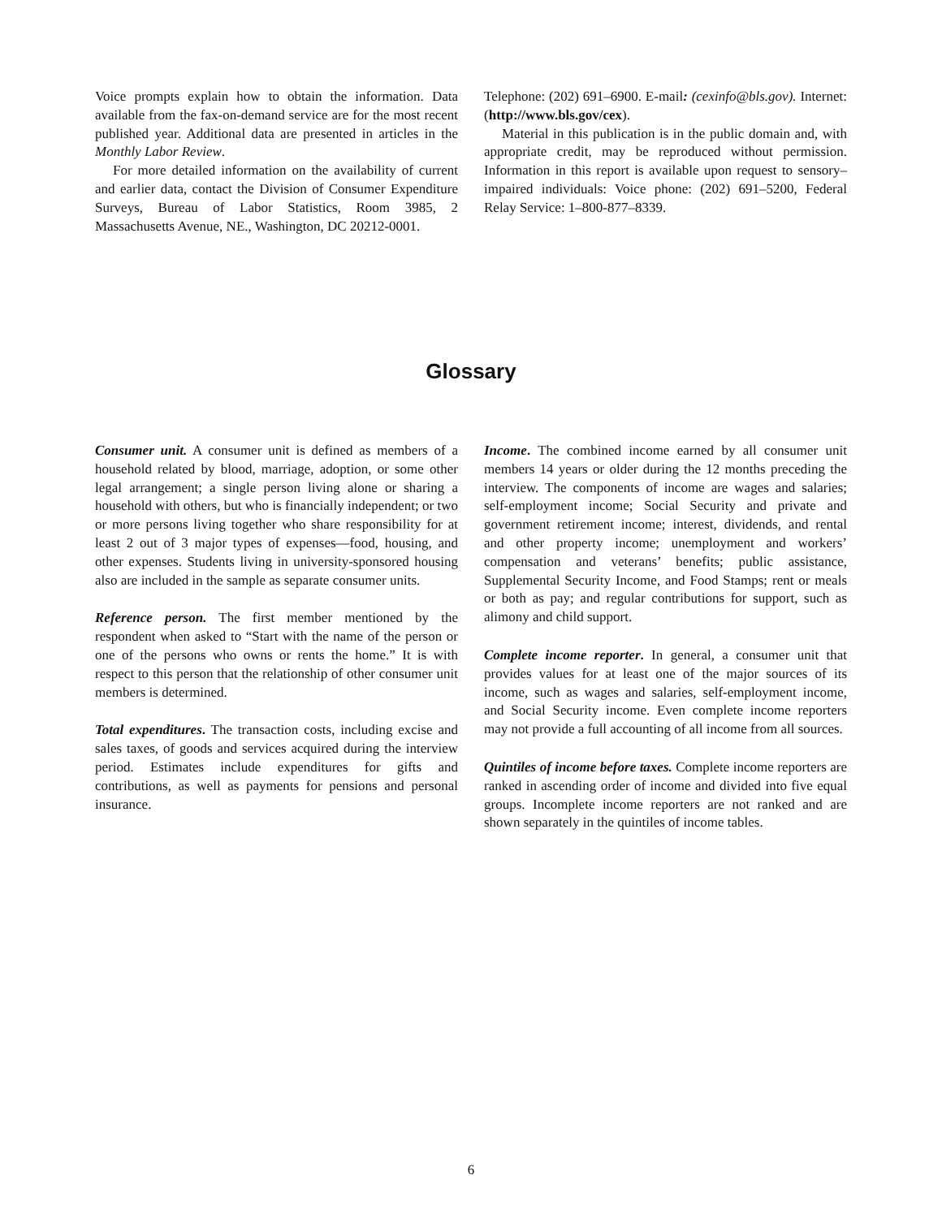Voice prompts explain how to obtain the information. Data available from the fax-on-demand service are for the most recent published year. Additional data are presented in articles in the Monthly Labor Review.
For more detailed information on the availability of current and earlier data, contact the Division of Consumer Expenditure Surveys, Bureau of Labor Statistics, Room 3985, 2 Massachusetts Avenue, NE., Washington, DC 20212-0001.
Telephone: (202) 691–6900. E-mail: (cexinfo@bls.gov). Internet: (http://www.bls.gov/cex).
Material in this publication is in the public domain and, with appropriate credit, may be reproduced without permission. Information in this report is available upon request to sensory–impaired individuals: Voice phone: (202) 691–5200, Federal Relay Service: 1–800-877–8339.
Glossary
Consumer unit. A consumer unit is defined as members of a household related by blood, marriage, adoption, or some other legal arrangement; a single person living alone or sharing a household with others, but who is financially independent; or two or more persons living together who share responsibility for at least 2 out of 3 major types of expenses—food, housing, and other expenses. Students living in university-sponsored housing also are included in the sample as separate consumer units.
Reference person. The first member mentioned by the respondent when asked to “Start with the name of the person or one of the persons who owns or rents the home.” It is with respect to this person that the relationship of other consumer unit members is determined.
Total expenditures. The transaction costs, including excise and sales taxes, of goods and services acquired during the interview period. Estimates include expenditures for gifts and contributions, as well as payments for pensions and personal insurance.
Income. The combined income earned by all consumer unit members 14 years or older during the 12 months preceding the interview. The components of income are wages and salaries; self-employment income; Social Security and private and government retirement income; interest, dividends, and rental and other property income; unemployment and workers’ compensation and veterans’ benefits; public assistance, Supplemental Security Income, and Food Stamps; rent or meals or both as pay; and regular contributions for support, such as alimony and child support.
Complete income reporter. In general, a consumer unit that provides values for at least one of the major sources of its income, such as wages and salaries, self-employment income, and Social Security income. Even complete income reporters may not provide a full accounting of all income from all sources.
Quintiles of income before taxes. Complete income reporters are ranked in ascending order of income and divided into five equal groups. Incomplete income reporters are not ranked and are shown separately in the quintiles of income tables.
6